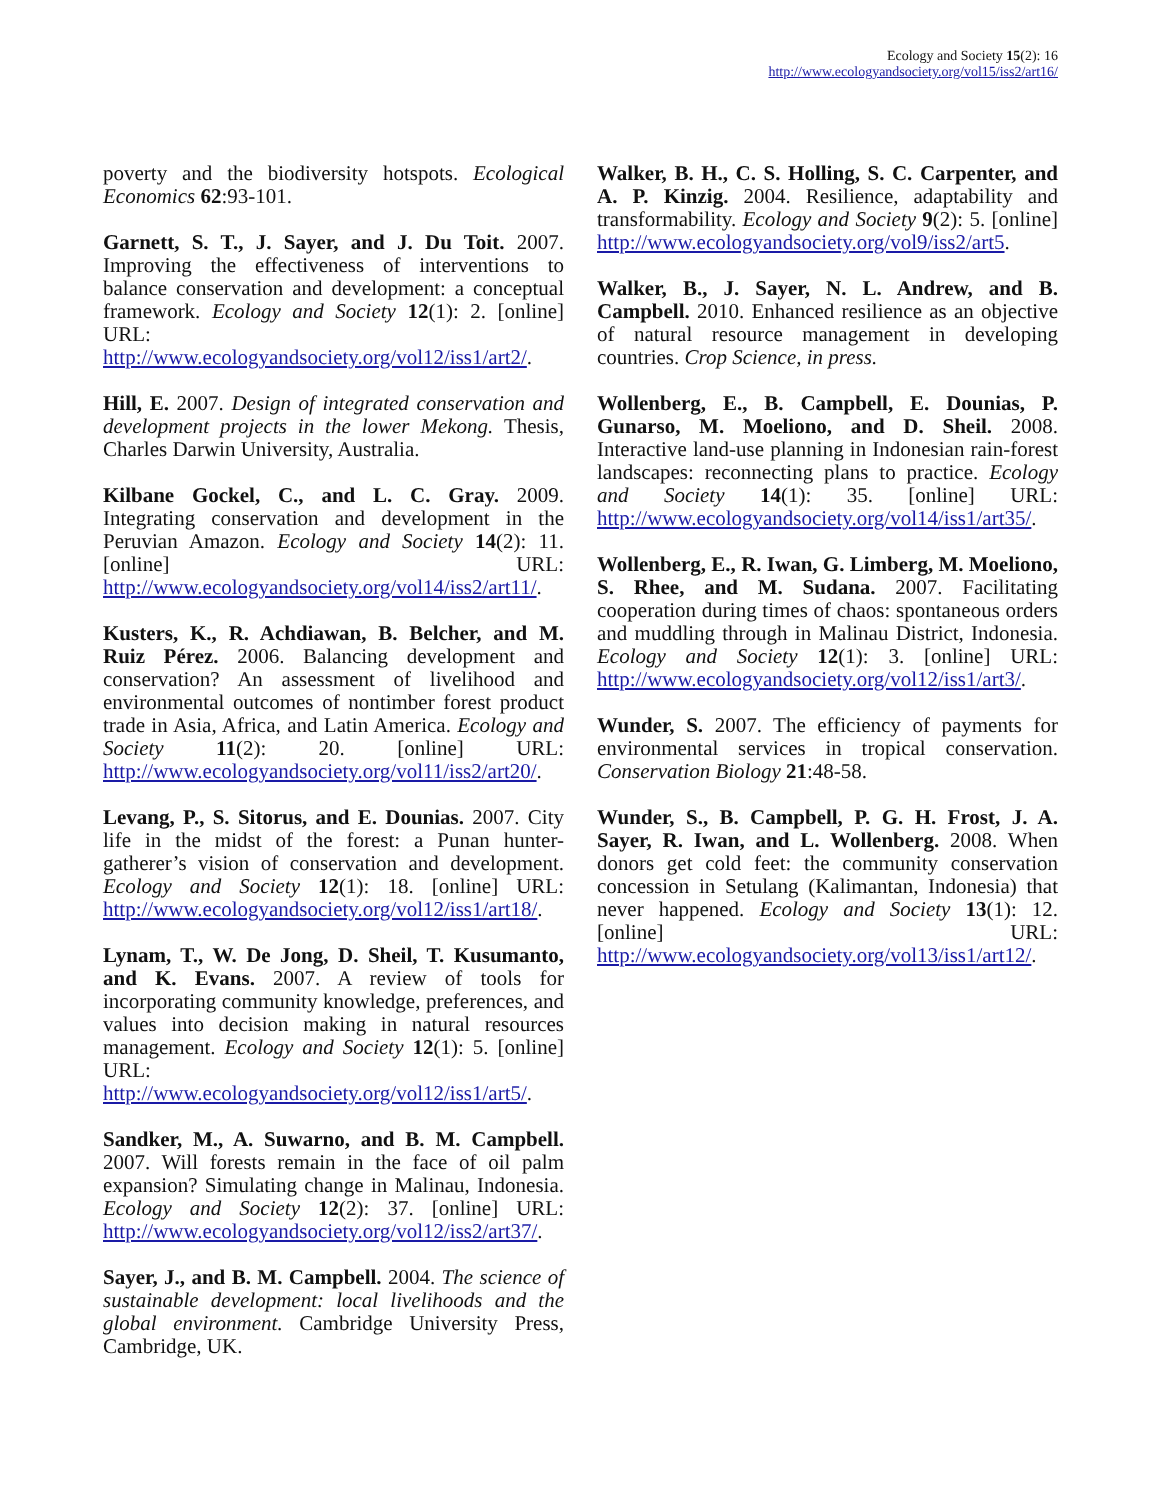Ecology and Society 15(2): 16
http://www.ecologyandsociety.org/vol15/iss2/art16/
poverty and the biodiversity hotspots. Ecological Economics 62:93-101.
Garnett, S. T., J. Sayer, and J. Du Toit. 2007. Improving the effectiveness of interventions to balance conservation and development: a conceptual framework. Ecology and Society 12(1): 2. [online] URL: http://www.ecologyandsociety.org/vol12/iss1/art2/.
Hill, E. 2007. Design of integrated conservation and development projects in the lower Mekong. Thesis, Charles Darwin University, Australia.
Kilbane Gockel, C., and L. C. Gray. 2009. Integrating conservation and development in the Peruvian Amazon. Ecology and Society 14(2): 11. [online] URL: http://www.ecologyandsociety.org/vol14/iss2/art11/.
Kusters, K., R. Achdiawan, B. Belcher, and M. Ruiz Pérez. 2006. Balancing development and conservation? An assessment of livelihood and environmental outcomes of nontimber forest product trade in Asia, Africa, and Latin America. Ecology and Society 11(2): 20. [online] URL: http://www.ecologyandsociety.org/vol11/iss2/art20/.
Levang, P., S. Sitorus, and E. Dounias. 2007. City life in the midst of the forest: a Punan hunter-gatherer’s vision of conservation and development. Ecology and Society 12(1): 18. [online] URL: http://www.ecologyandsociety.org/vol12/iss1/art18/.
Lynam, T., W. De Jong, D. Sheil, T. Kusumanto, and K. Evans. 2007. A review of tools for incorporating community knowledge, preferences, and values into decision making in natural resources management. Ecology and Society 12(1): 5. [online] URL: http://www.ecologyandsociety.org/vol12/iss1/art5/.
Sandker, M., A. Suwarno, and B. M. Campbell. 2007. Will forests remain in the face of oil palm expansion? Simulating change in Malinau, Indonesia. Ecology and Society 12(2): 37. [online] URL: http://www.ecologyandsociety.org/vol12/iss2/art37/.
Sayer, J., and B. M. Campbell. 2004. The science of sustainable development: local livelihoods and the global environment. Cambridge University Press, Cambridge, UK.
Walker, B. H., C. S. Holling, S. C. Carpenter, and A. P. Kinzig. 2004. Resilience, adaptability and transformability. Ecology and Society 9(2): 5. [online] http://www.ecologyandsociety.org/vol9/iss2/art5.
Walker, B., J. Sayer, N. L. Andrew, and B. Campbell. 2010. Enhanced resilience as an objective of natural resource management in developing countries. Crop Science, in press.
Wollenberg, E., B. Campbell, E. Dounias, P. Gunarso, M. Moeliono, and D. Sheil. 2008. Interactive land-use planning in Indonesian rain-forest landscapes: reconnecting plans to practice. Ecology and Society 14(1): 35. [online] URL: http://www.ecologyandsociety.org/vol14/iss1/art35/.
Wollenberg, E., R. Iwan, G. Limberg, M. Moeliono, S. Rhee, and M. Sudana. 2007. Facilitating cooperation during times of chaos: spontaneous orders and muddling through in Malinau District, Indonesia. Ecology and Society 12(1): 3. [online] URL: http://www.ecologyandsociety.org/vol12/iss1/art3/.
Wunder, S. 2007. The efficiency of payments for environmental services in tropical conservation. Conservation Biology 21:48-58.
Wunder, S., B. Campbell, P. G. H. Frost, J. A. Sayer, R. Iwan, and L. Wollenberg. 2008. When donors get cold feet: the community conservation concession in Setulang (Kalimantan, Indonesia) that never happened. Ecology and Society 13(1): 12. [online] URL: http://www.ecologyandsociety.org/vol13/iss1/art12/.